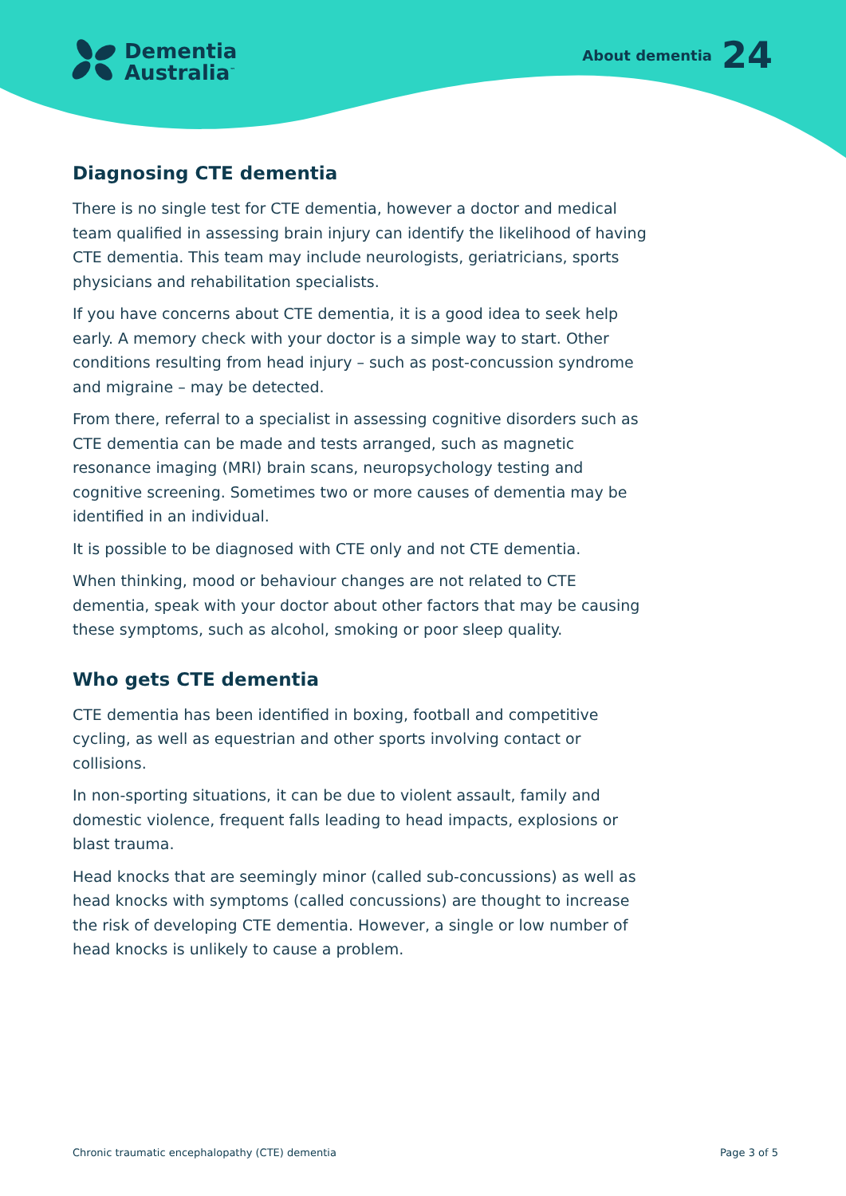Dementia
Australia<sup>™</sup>
About dementia 24
Diagnosing CTE dementia
There is no single test for CTE dementia, however a doctor and medical team qualified in assessing brain injury can identify the likelihood of having CTE dementia. This team may include neurologists, geriatricians, sports physicians and rehabilitation specialists.
If you have concerns about CTE dementia, it is a good idea to seek help early. A memory check with your doctor is a simple way to start. Other conditions resulting from head injury – such as post-concussion syndrome and migraine – may be detected.
From there, referral to a specialist in assessing cognitive disorders such as CTE dementia can be made and tests arranged, such as magnetic resonance imaging (MRI) brain scans, neuropsychology testing and cognitive screening. Sometimes two or more causes of dementia may be identified in an individual.
It is possible to be diagnosed with CTE only and not CTE dementia.
When thinking, mood or behaviour changes are not related to CTE dementia, speak with your doctor about other factors that may be causing these symptoms, such as alcohol, smoking or poor sleep quality.
Who gets CTE dementia
CTE dementia has been identified in boxing, football and competitive cycling, as well as equestrian and other sports involving contact or collisions.
In non-sporting situations, it can be due to violent assault, family and domestic violence, frequent falls leading to head impacts, explosions or blast trauma.
Head knocks that are seemingly minor (called sub-concussions) as well as head knocks with symptoms (called concussions) are thought to increase the risk of developing CTE dementia. However, a single or low number of head knocks is unlikely to cause a problem.
Chronic traumatic encephalopathy (CTE) dementia Page 3 of 5